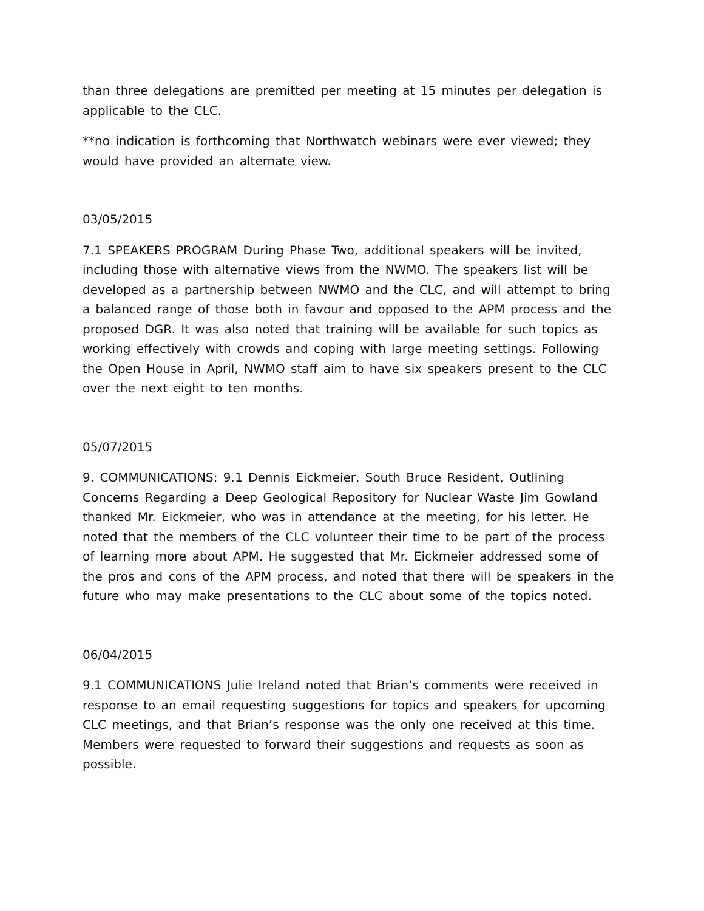than three delegations are premitted per meeting at 15 minutes per delegation is applicable to the CLC.
**no indication is forthcoming that Northwatch webinars were ever viewed; they would have provided an alternate view.
03/05/2015
7.1 SPEAKERS PROGRAM During Phase Two, additional speakers will be invited, including those with alternative views from the NWMO. The speakers list will be developed as a partnership between NWMO and the CLC, and will attempt to bring a balanced range of those both in favour and opposed to the APM process and the proposed DGR. It was also noted that training will be available for such topics as working effectively with crowds and coping with large meeting settings. Following the Open House in April, NWMO staff aim to have six speakers present to the CLC over the next eight to ten months.
05/07/2015
9. COMMUNICATIONS: 9.1 Dennis Eickmeier, South Bruce Resident, Outlining Concerns Regarding a Deep Geological Repository for Nuclear Waste Jim Gowland thanked Mr. Eickmeier, who was in attendance at the meeting, for his letter. He noted that the members of the CLC volunteer their time to be part of the process of learning more about APM. He suggested that Mr. Eickmeier addressed some of the pros and cons of the APM process, and noted that there will be speakers in the future who may make presentations to the CLC about some of the topics noted.
06/04/2015
9.1 COMMUNICATIONS Julie Ireland noted that Brian’s comments were received in response to an email requesting suggestions for topics and speakers for upcoming CLC meetings, and that Brian’s response was the only one received at this time. Members were requested to forward their suggestions and requests as soon as possible.